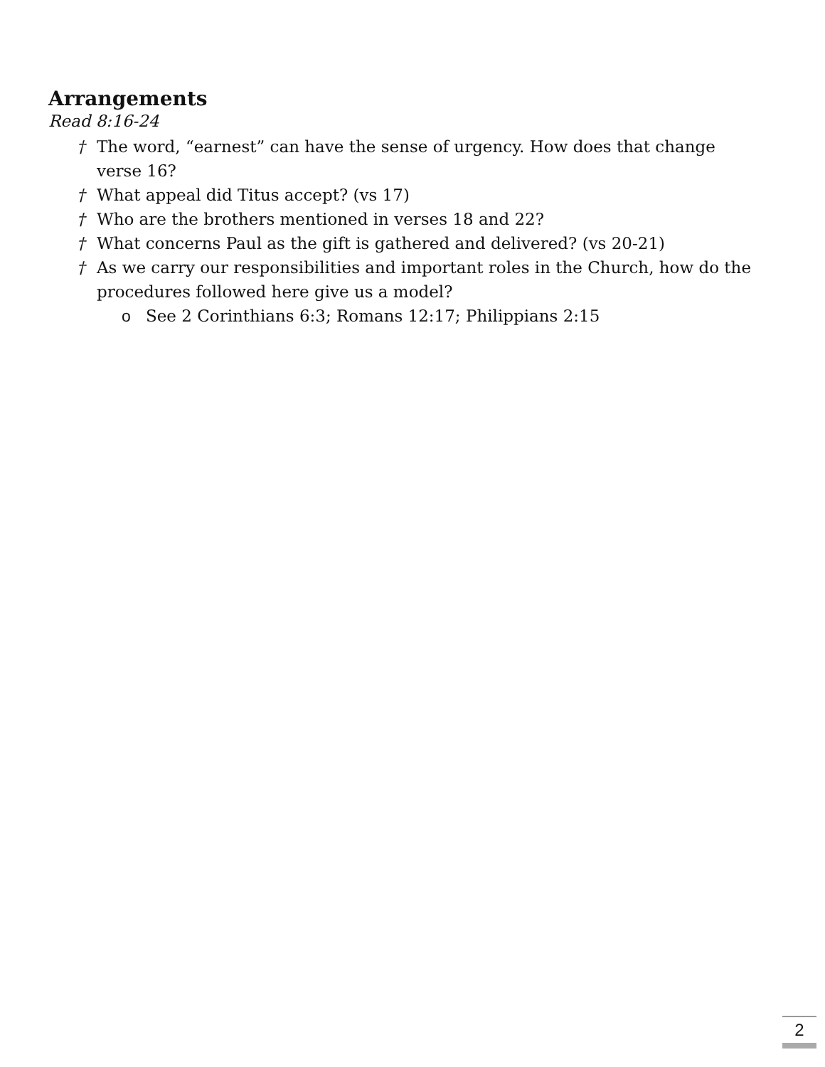Arrangements
Read 8:16-24
† The word, “earnest” can have the sense of urgency. How does that change verse 16?
† What appeal did Titus accept? (vs 17)
† Who are the brothers mentioned in verses 18 and 22?
† What concerns Paul as the gift is gathered and delivered? (vs 20-21)
† As we carry our responsibilities and important roles in the Church, how do the procedures followed here give us a model?
o See 2 Corinthians 6:3; Romans 12:17; Philippians 2:15
2